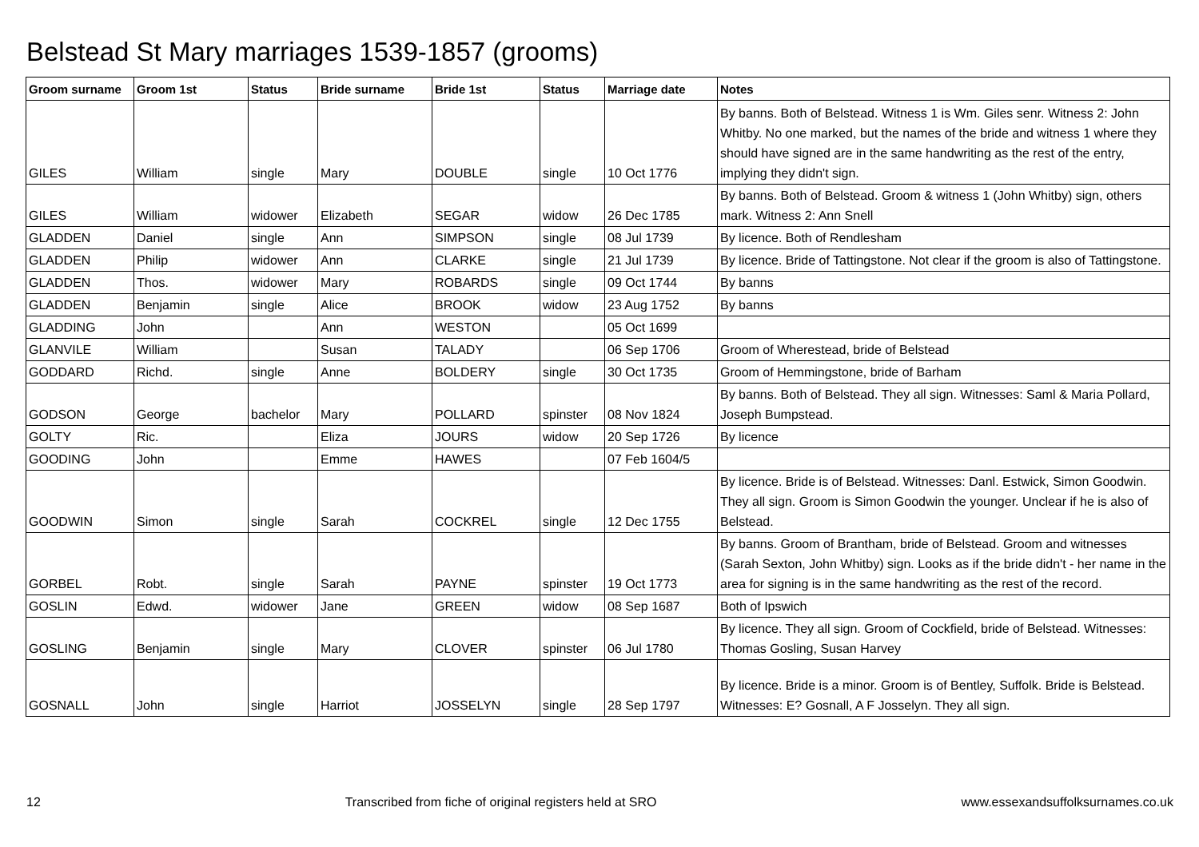Belstead St Mary marriages 1539-1857 (grooms)
| Groom surname | Groom 1st | Status | Bride surname | Bride 1st | Status | Marriage date | Notes |
| --- | --- | --- | --- | --- | --- | --- | --- |
| GILES | William | single | Mary | DOUBLE | single | 10 Oct 1776 | By banns. Both of Belstead. Witness 1 is Wm. Giles senr. Witness 2: John Whitby. No one marked, but the names of the bride and witness 1 where they should have signed are in the same handwriting as the rest of the entry, implying they didn't sign. |
| GILES | William | widower | Elizabeth | SEGAR | widow | 26 Dec 1785 | By banns. Both of Belstead. Groom & witness 1 (John Whitby) sign, others mark. Witness 2: Ann Snell |
| GLADDEN | Daniel | single | Ann | SIMPSON | single | 08 Jul 1739 | By licence. Both of Rendlesham |
| GLADDEN | Philip | widower | Ann | CLARKE | single | 21 Jul 1739 | By licence. Bride of Tattingstone. Not clear if the groom is also of Tattingstone. |
| GLADDEN | Thos. | widower | Mary | ROBARDS | single | 09 Oct 1744 | By banns |
| GLADDEN | Benjamin | single | Alice | BROOK | widow | 23 Aug 1752 | By banns |
| GLADDING | John | | Ann | WESTON | | 05 Oct 1699 | |
| GLANVILE | William | | Susan | TALADY | | 06 Sep 1706 | Groom of Wherestead, bride of Belstead |
| GODDARD | Richd. | single | Anne | BOLDERY | single | 30 Oct 1735 | Groom of Hemmingstone, bride of Barham |
| GODSON | George | bachelor | Mary | POLLARD | spinster | 08 Nov 1824 | By banns. Both of Belstead. They all sign. Witnesses: Saml & Maria Pollard, Joseph Bumpstead. |
| GOLTY | Ric. | | Eliza | JOURS | widow | 20 Sep 1726 | By licence |
| GOODING | John | | Emme | HAWES | | 07 Feb 1604/5 | |
| GOODWIN | Simon | single | Sarah | COCKREL | single | 12 Dec 1755 | By licence. Bride is of Belstead. Witnesses: Danl. Estwick, Simon Goodwin. They all sign. Groom is Simon Goodwin the younger. Unclear if he is also of Belstead. |
| GORBEL | Robt. | single | Sarah | PAYNE | spinster | 19 Oct 1773 | By banns. Groom of Brantham, bride of Belstead. Groom and witnesses (Sarah Sexton, John Whitby) sign. Looks as if the bride didn't - her name in the area for signing is in the same handwriting as the rest of the record. |
| GOSLIN | Edwd. | widower | Jane | GREEN | widow | 08 Sep 1687 | Both of Ipswich |
| GOSLING | Benjamin | single | Mary | CLOVER | spinster | 06 Jul 1780 | By licence. They all sign. Groom of Cockfield, bride of Belstead. Witnesses: Thomas Gosling, Susan Harvey |
| GOSNALL | John | single | Harriot | JOSSELYN | single | 28 Sep 1797 | By licence. Bride is a minor. Groom is of Bentley, Suffolk. Bride is Belstead. Witnesses: E? Gosnall, A F Josselyn. They all sign. |
12 Transcribed from fiche of original registers held at SRO www.essexandsuffolksurnames.co.uk